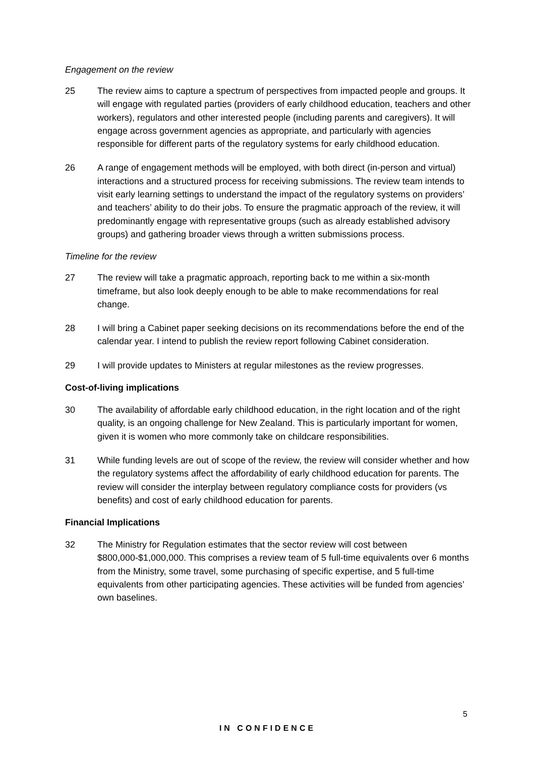Engagement on the review
25 The review aims to capture a spectrum of perspectives from impacted people and groups. It will engage with regulated parties (providers of early childhood education, teachers and other workers), regulators and other interested people (including parents and caregivers). It will engage across government agencies as appropriate, and particularly with agencies responsible for different parts of the regulatory systems for early childhood education.
26 A range of engagement methods will be employed, with both direct (in-person and virtual) interactions and a structured process for receiving submissions. The review team intends to visit early learning settings to understand the impact of the regulatory systems on providers’ and teachers’ ability to do their jobs. To ensure the pragmatic approach of the review, it will predominantly engage with representative groups (such as already established advisory groups) and gathering broader views through a written submissions process.
Timeline for the review
27 The review will take a pragmatic approach, reporting back to me within a six-month timeframe, but also look deeply enough to be able to make recommendations for real change.
28 I will bring a Cabinet paper seeking decisions on its recommendations before the end of the calendar year. I intend to publish the review report following Cabinet consideration.
29 I will provide updates to Ministers at regular milestones as the review progresses.
Cost-of-living implications
30 The availability of affordable early childhood education, in the right location and of the right quality, is an ongoing challenge for New Zealand. This is particularly important for women, given it is women who more commonly take on childcare responsibilities.
31 While funding levels are out of scope of the review, the review will consider whether and how the regulatory systems affect the affordability of early childhood education for parents. The review will consider the interplay between regulatory compliance costs for providers (vs benefits) and cost of early childhood education for parents.
Financial Implications
32 The Ministry for Regulation estimates that the sector review will cost between $800,000-$1,000,000. This comprises a review team of 5 full-time equivalents over 6 months from the Ministry, some travel, some purchasing of specific expertise, and 5 full-time equivalents from other participating agencies. These activities will be funded from agencies’ own baselines.
5
IN CONFIDENCE